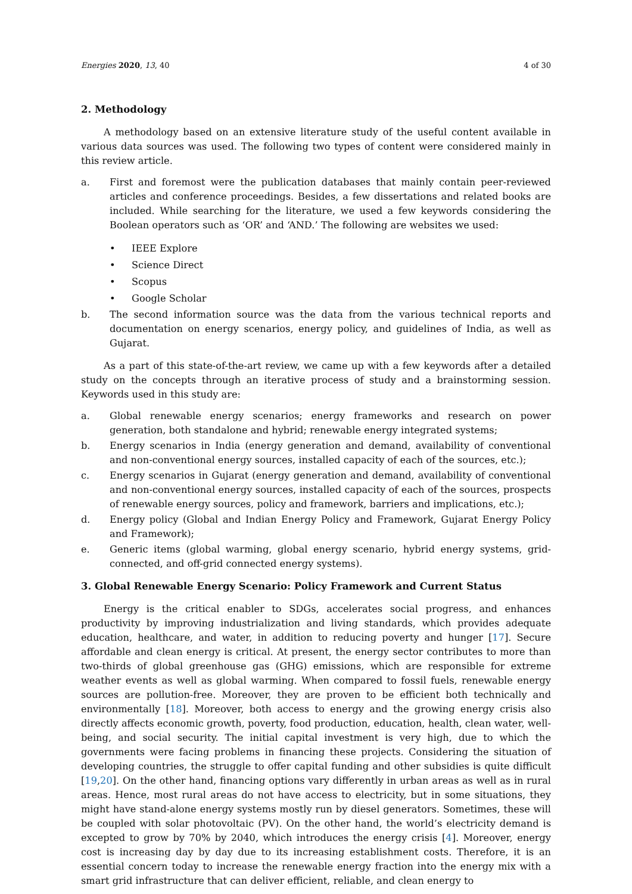Energies 2020, 13, 40 4 of 30
2. Methodology
A methodology based on an extensive literature study of the useful content available in various data sources was used. The following two types of content were considered mainly in this review article.
a. First and foremost were the publication databases that mainly contain peer-reviewed articles and conference proceedings. Besides, a few dissertations and related books are included. While searching for the literature, we used a few keywords considering the Boolean operators such as ‘OR’ and ‘AND.’ The following are websites we used:
• IEEE Explore
• Science Direct
• Scopus
• Google Scholar
b. The second information source was the data from the various technical reports and documentation on energy scenarios, energy policy, and guidelines of India, as well as Gujarat.
As a part of this state-of-the-art review, we came up with a few keywords after a detailed study on the concepts through an iterative process of study and a brainstorming session. Keywords used in this study are:
a. Global renewable energy scenarios; energy frameworks and research on power generation, both standalone and hybrid; renewable energy integrated systems;
b. Energy scenarios in India (energy generation and demand, availability of conventional and non-conventional energy sources, installed capacity of each of the sources, etc.);
c. Energy scenarios in Gujarat (energy generation and demand, availability of conventional and non-conventional energy sources, installed capacity of each of the sources, prospects of renewable energy sources, policy and framework, barriers and implications, etc.);
d. Energy policy (Global and Indian Energy Policy and Framework, Gujarat Energy Policy and Framework);
e. Generic items (global warming, global energy scenario, hybrid energy systems, grid-connected, and off-grid connected energy systems).
3. Global Renewable Energy Scenario: Policy Framework and Current Status
Energy is the critical enabler to SDGs, accelerates social progress, and enhances productivity by improving industrialization and living standards, which provides adequate education, healthcare, and water, in addition to reducing poverty and hunger [17]. Secure affordable and clean energy is critical. At present, the energy sector contributes to more than two-thirds of global greenhouse gas (GHG) emissions, which are responsible for extreme weather events as well as global warming. When compared to fossil fuels, renewable energy sources are pollution-free. Moreover, they are proven to be efficient both technically and environmentally [18]. Moreover, both access to energy and the growing energy crisis also directly affects economic growth, poverty, food production, education, health, clean water, well-being, and social security. The initial capital investment is very high, due to which the governments were facing problems in financing these projects. Considering the situation of developing countries, the struggle to offer capital funding and other subsidies is quite difficult [19,20]. On the other hand, financing options vary differently in urban areas as well as in rural areas. Hence, most rural areas do not have access to electricity, but in some situations, they might have stand-alone energy systems mostly run by diesel generators. Sometimes, these will be coupled with solar photovoltaic (PV). On the other hand, the world’s electricity demand is excepted to grow by 70% by 2040, which introduces the energy crisis [4]. Moreover, energy cost is increasing day by day due to its increasing establishment costs. Therefore, it is an essential concern today to increase the renewable energy fraction into the energy mix with a smart grid infrastructure that can deliver efficient, reliable, and clean energy to